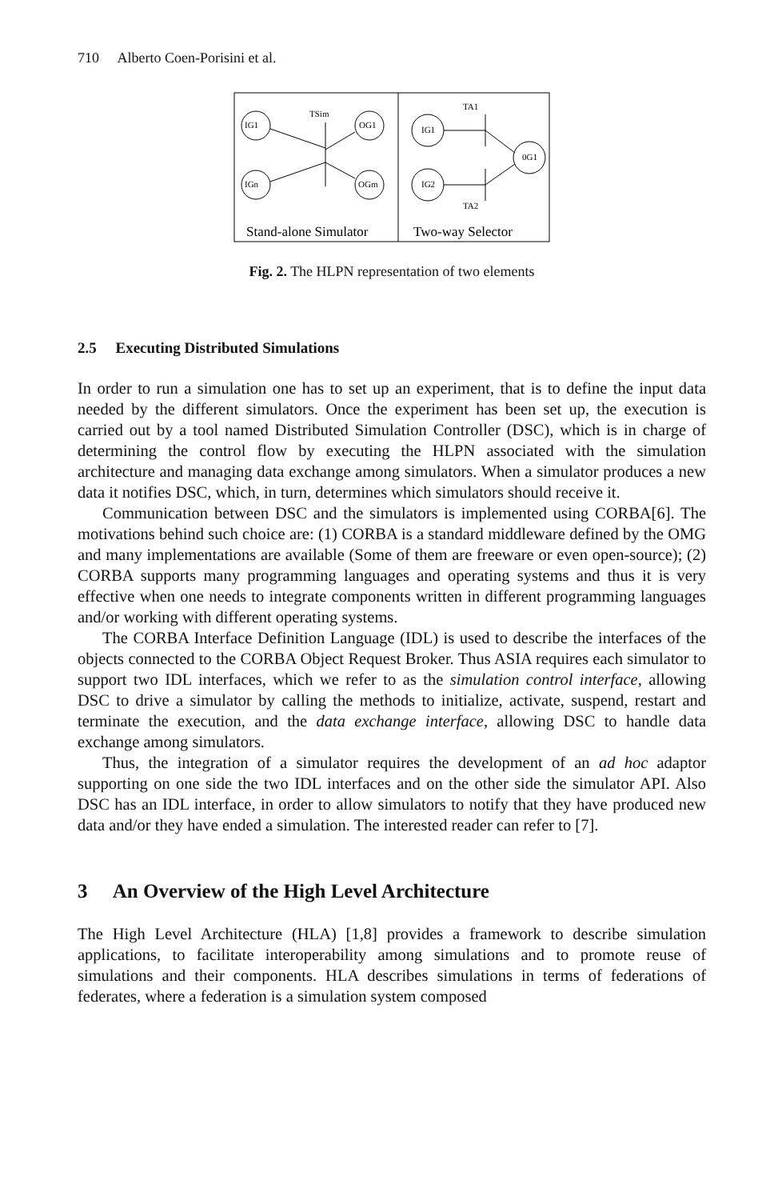710 Alberto Coen-Porisini et al.
IG1
OG1
IGn
OGm
TSim
IG1
IG2
0G1
TA1
TA2
Stand-alone Simulator
Two-way Selector
Fig. 2. The HLPN representation of two elements
2.5 Executing Distributed Simulations
In order to run a simulation one has to set up an experiment, that is to define the input data needed by the different simulators. Once the experiment has been set up, the execution is carried out by a tool named Distributed Simulation Controller (DSC), which is in charge of determining the control flow by executing the HLPN associated with the simulation architecture and managing data exchange among simulators. When a simulator produces a new data it notifies DSC, which, in turn, determines which simulators should receive it.
Communication between DSC and the simulators is implemented using CORBA[6]. The motivations behind such choice are: (1) CORBA is a standard middleware defined by the OMG and many implementations are available (Some of them are freeware or even open-source); (2) CORBA supports many programming languages and operating systems and thus it is very effective when one needs to integrate components written in different programming languages and/or working with different operating systems.
The CORBA Interface Definition Language (IDL) is used to describe the interfaces of the objects connected to the CORBA Object Request Broker. Thus ASIA requires each simulator to support two IDL interfaces, which we refer to as the simulation control interface, allowing DSC to drive a simulator by calling the methods to initialize, activate, suspend, restart and terminate the execution, and the data exchange interface, allowing DSC to handle data exchange among simulators.
Thus, the integration of a simulator requires the development of an ad hoc adaptor supporting on one side the two IDL interfaces and on the other side the simulator API. Also DSC has an IDL interface, in order to allow simulators to notify that they have produced new data and/or they have ended a simulation. The interested reader can refer to [7].
3 An Overview of the High Level Architecture
The High Level Architecture (HLA) [1,8] provides a framework to describe simulation applications, to facilitate interoperability among simulations and to promote reuse of simulations and their components. HLA describes simulations in terms of federations of federates, where a federation is a simulation system composed